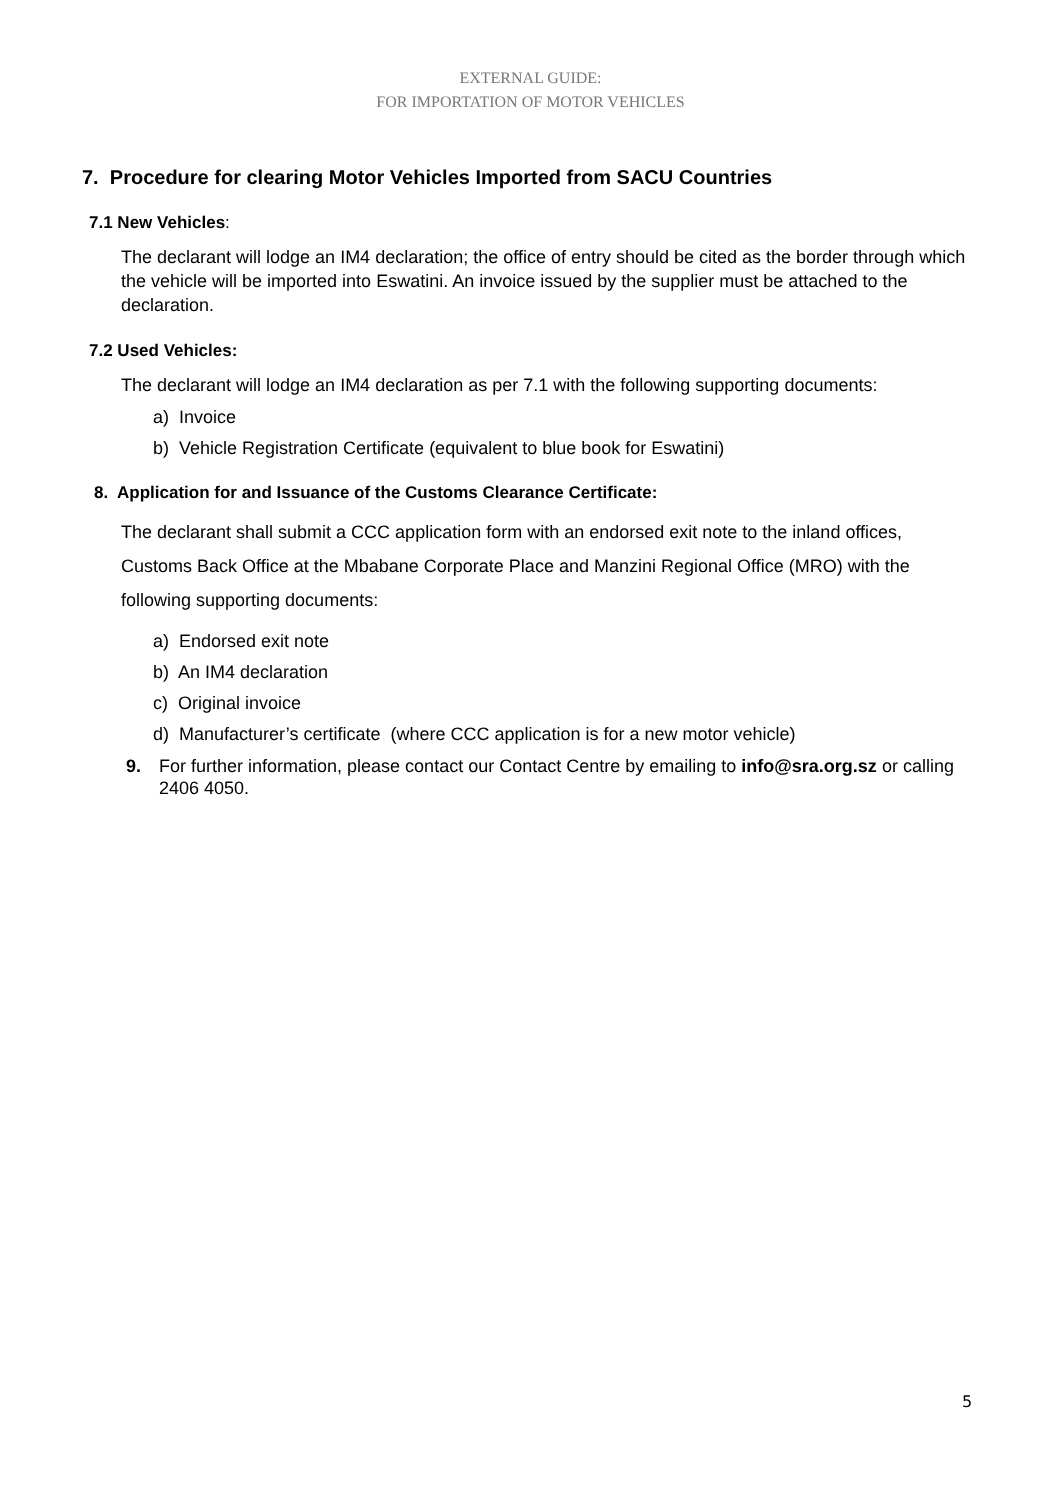EXTERNAL GUIDE:
FOR IMPORTATION OF MOTOR VEHICLES
7. Procedure for clearing Motor Vehicles Imported from SACU Countries
7.1 New Vehicles:
The declarant will lodge an IM4 declaration; the office of entry should be cited as the border through which the vehicle will be imported into Eswatini. An invoice issued by the supplier must be attached to the declaration.
7.2 Used Vehicles:
The declarant will lodge an IM4 declaration as per 7.1 with the following supporting documents:
a) Invoice
b) Vehicle Registration Certificate (equivalent to blue book for Eswatini)
8. Application for and Issuance of the Customs Clearance Certificate:
The declarant shall submit a CCC application form with an endorsed exit note to the inland offices, Customs Back Office at the Mbabane Corporate Place and Manzini Regional Office (MRO) with the following supporting documents:
a) Endorsed exit note
b) An IM4 declaration
c) Original invoice
d) Manufacturer’s certificate (where CCC application is for a new motor vehicle)
9. For further information, please contact our Contact Centre by emailing to info@sra.org.sz or calling 2406 4050.
5